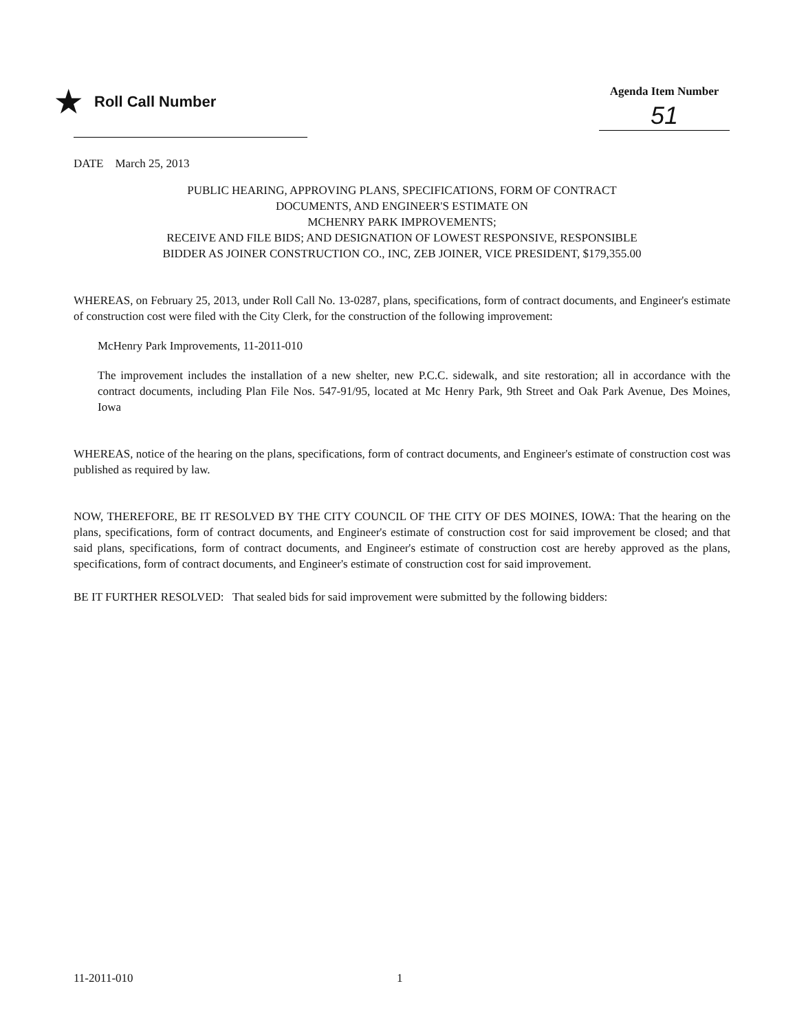★ Roll Call Number
Agenda Item Number
51
DATE March 25, 2013
PUBLIC HEARING, APPROVING PLANS, SPECIFICATIONS, FORM OF CONTRACT
DOCUMENTS, AND ENGINEER'S ESTIMATE ON
MCHENRY PARK IMPROVEMENTS;
RECEIVE AND FILE BIDS; AND DESIGNATION OF LOWEST RESPONSIVE, RESPONSIBLE
BIDDER AS JOINER CONSTRUCTION CO., INC, ZEB JOINER, VICE PRESIDENT, $179,355.00
WHEREAS, on February 25, 2013, under Roll Call No. 13-0287, plans, specifications, form of contract documents, and Engineer's estimate of construction cost were filed with the City Clerk, for the construction of the following improvement:
McHenry Park Improvements, 11-2011-010
The improvement includes the installation of a new shelter, new P.C.C. sidewalk, and site restoration; all in accordance with the contract documents, including Plan File Nos. 547-91/95, located at Mc Henry Park, 9th Street and Oak Park Avenue, Des Moines, Iowa
WHEREAS, notice of the hearing on the plans, specifications, form of contract documents, and Engineer's estimate of construction cost was published as required by law.
NOW, THEREFORE, BE IT RESOLVED BY THE CITY COUNCIL OF THE CITY OF DES MOINES, IOWA: That the hearing on the plans, specifications, form of contract documents, and Engineer's estimate of construction cost for said improvement be closed; and that said plans, specifications, form of contract documents, and Engineer's estimate of construction cost are hereby approved as the plans, specifications, form of contract documents, and Engineer's estimate of construction cost for said improvement.
BE IT FURTHER RESOLVED: That sealed bids for said improvement were submitted by the following bidders:
11-2011-010 1